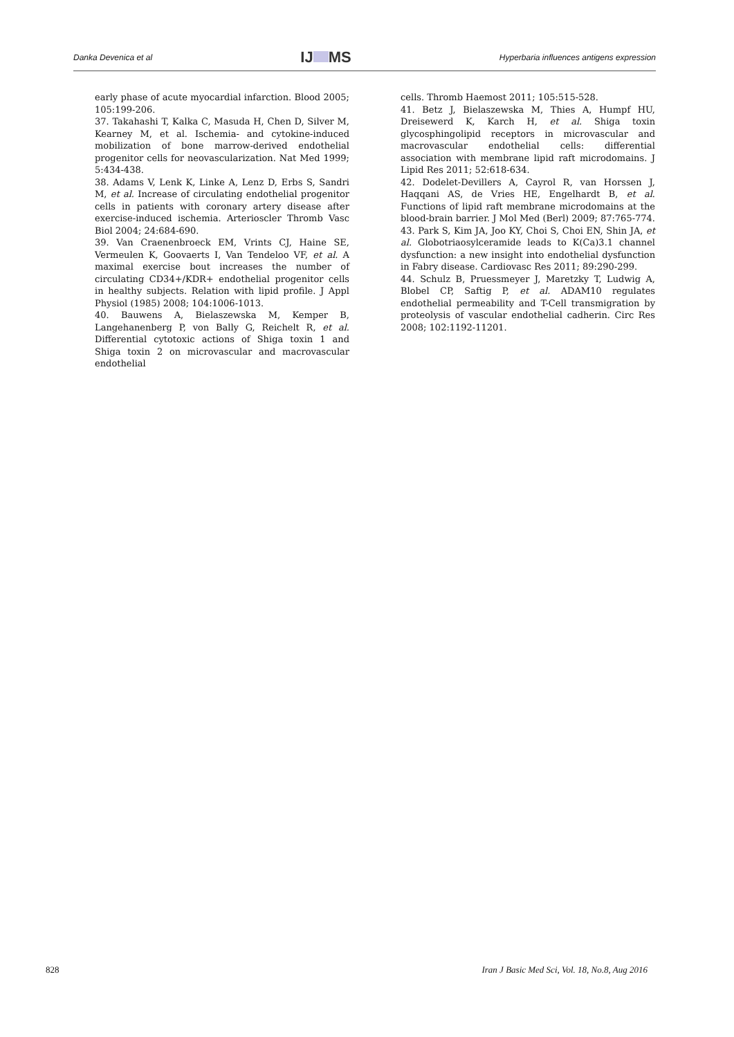Danka Devenica et al IJ MS Hyperbaria influences antigens expression
early phase of acute myocardial infarction. Blood 2005; 105:199-206.
37. Takahashi T, Kalka C, Masuda H, Chen D, Silver M, Kearney M, et al. Ischemia- and cytokine-induced mobilization of bone marrow-derived endothelial progenitor cells for neovascularization. Nat Med 1999; 5:434-438.
38. Adams V, Lenk K, Linke A, Lenz D, Erbs S, Sandri M, et al. Increase of circulating endothelial progenitor cells in patients with coronary artery disease after exercise-induced ischemia. Arterioscler Thromb Vasc Biol 2004; 24:684-690.
39. Van Craenenbroeck EM, Vrints CJ, Haine SE, Vermeulen K, Goovaerts I, Van Tendeloo VF, et al. A maximal exercise bout increases the number of circulating CD34+/KDR+ endothelial progenitor cells in healthy subjects. Relation with lipid profile. J Appl Physiol (1985) 2008; 104:1006-1013.
40. Bauwens A, Bielaszewska M, Kemper B, Langehanenberg P, von Bally G, Reichelt R, et al. Differential cytotoxic actions of Shiga toxin 1 and Shiga toxin 2 on microvascular and macrovascular endothelial
cells. Thromb Haemost 2011; 105:515-528.
41. Betz J, Bielaszewska M, Thies A, Humpf HU, Dreisewerd K, Karch H, et al. Shiga toxin glycosphingolipid receptors in microvascular and macrovascular endothelial cells: differential association with membrane lipid raft microdomains. J Lipid Res 2011; 52:618-634.
42. Dodelet-Devillers A, Cayrol R, van Horssen J, Haqqani AS, de Vries HE, Engelhardt B, et al. Functions of lipid raft membrane microdomains at the blood-brain barrier. J Mol Med (Berl) 2009; 87:765-774.
43. Park S, Kim JA, Joo KY, Choi S, Choi EN, Shin JA, et al. Globotriaosylceramide leads to K(Ca)3.1 channel dysfunction: a new insight into endothelial dysfunction in Fabry disease. Cardiovasc Res 2011; 89:290-299.
44. Schulz B, Pruessmeyer J, Maretzky T, Ludwig A, Blobel CP, Saftig P, et al. ADAM10 regulates endothelial permeability and T-Cell transmigration by proteolysis of vascular endothelial cadherin. Circ Res 2008; 102:1192-11201.
828 Iran J Basic Med Sci, Vol. 18, No.8, Aug 2016